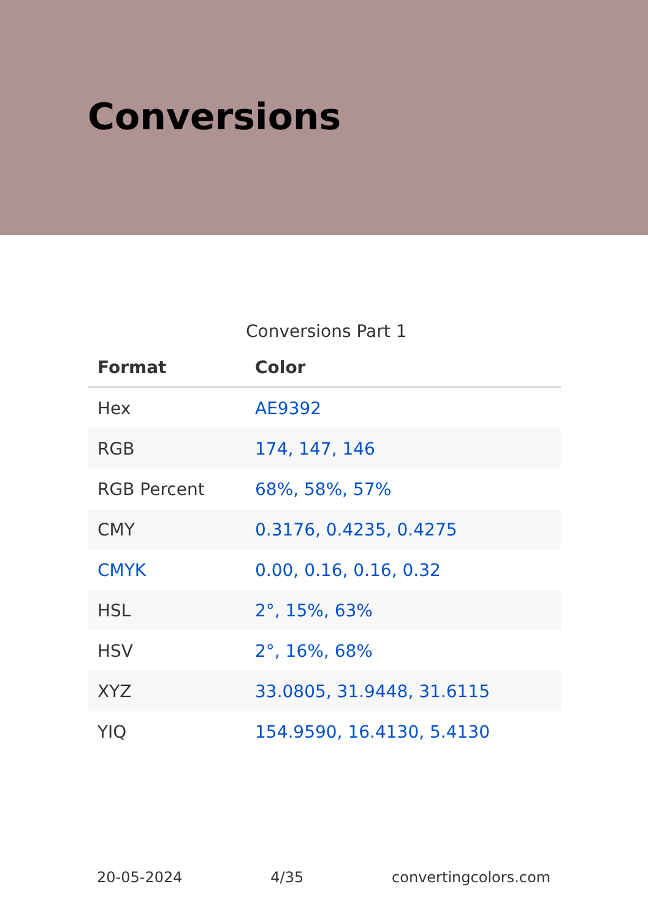Conversions
Conversions Part 1
| Format | Color |
| --- | --- |
| Hex | AE9392 |
| RGB | 174, 147, 146 |
| RGB Percent | 68%, 58%, 57% |
| CMY | 0.3176, 0.4235, 0.4275 |
| CMYK | 0.00, 0.16, 0.16, 0.32 |
| HSL | 2°, 15%, 63% |
| HSV | 2°, 16%, 68% |
| XYZ | 33.0805, 31.9448, 31.6115 |
| YIQ | 154.9590, 16.4130, 5.4130 |
20-05-2024 4/35 convertingcolors.com